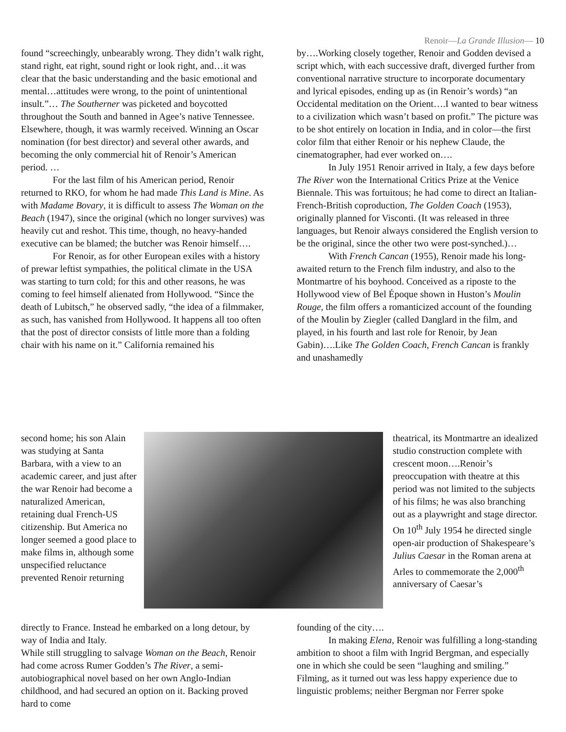Renoir—La Grande Illusion— 10
found “screechingly, unbearably wrong. They didn’t walk right, stand right, eat right, sound right or look right, and…it was clear that the basic understanding and the basic emotional and mental…attitudes were wrong, to the point of unintentional insult.”… The Southerner was picketed and boycotted throughout the South and banned in Agee’s native Tennessee. Elsewhere, though, it was warmly received. Winning an Oscar nomination (for best director) and several other awards, and becoming the only commercial hit of Renoir’s American period. …
For the last film of his American period, Renoir returned to RKO, for whom he had made This Land is Mine. As with Madame Bovary, it is difficult to assess The Woman on the Beach (1947), since the original (which no longer survives) was heavily cut and reshot. This time, though, no heavy-handed executive can be blamed; the butcher was Renoir himself….
For Renoir, as for other European exiles with a history of prewar leftist sympathies, the political climate in the USA was starting to turn cold; for this and other reasons, he was coming to feel himself alienated from Hollywood. “Since the death of Lubitsch,” he observed sadly, “the idea of a filmmaker, as such, has vanished from Hollywood. It happens all too often that the post of director consists of little more than a folding chair with his name on it.” California remained his
by….Working closely together, Renoir and Godden devised a script which, with each successive draft, diverged further from conventional narrative structure to incorporate documentary and lyrical episodes, ending up as (in Renoir’s words) “an Occidental meditation on the Orient….I wanted to bear witness to a civilization which wasn’t based on profit.” The picture was to be shot entirely on location in India, and in color—the first color film that either Renoir or his nephew Claude, the cinematographer, had ever worked on….
In July 1951 Renoir arrived in Italy, a few days before The River won the International Critics Prize at the Venice Biennale. This was fortuitous; he had come to direct an Italian-French-British coproduction, The Golden Coach (1953), originally planned for Visconti. (It was released in three languages, but Renoir always considered the English version to be the original, since the other two were post-synched.)…
With French Cancan (1955), Renoir made his long- awaited return to the French film industry, and also to the Montmartre of his boyhood. Conceived as a riposte to the Hollywood view of Bel Époque shown in Huston’s Moulin Rouge, the film offers a romanticized account of the founding of the Moulin by Ziegler (called Danglard in the film, and played, in his fourth and last role for Renoir, by Jean Gabin)….Like The Golden Coach, French Cancan is frankly and unashamedly
second home; his son Alain was studying at Santa Barbara, with a view to an academic career, and just after the war Renoir had become a naturalized American, retaining dual French-US citizenship. But America no longer seemed a good place to make films in, although some unspecified reluctance prevented Renoir returning
theatrical, its Montmartre an idealized studio construction complete with crescent moon….Renoir’s preoccupation with theatre at this period was not limited to the subjects of his films; he was also branching out as a playwright and stage director. On 10<sup>th</sup> July 1954 he directed single open-air production of Shakespeare’s Julius Caesar in the Roman arena at Arles to commemorate the 2,000<sup>th</sup> anniversary of Caesar’s
directly to France. Instead he embarked on a long detour, by way of India and Italy.
While still struggling to salvage Woman on the Beach, Renoir had come across Rumer Godden’s The River, a semi-autobiographical novel based on her own Anglo-Indian childhood, and had secured an option on it. Backing proved hard to come
founding of the city….
In making Elena, Renoir was fulfilling a long-standing ambition to shoot a film with Ingrid Bergman, and especially one in which she could be seen “laughing and smiling.” Filming, as it turned out was less happy experience due to linguistic problems; neither Bergman nor Ferrer spoke